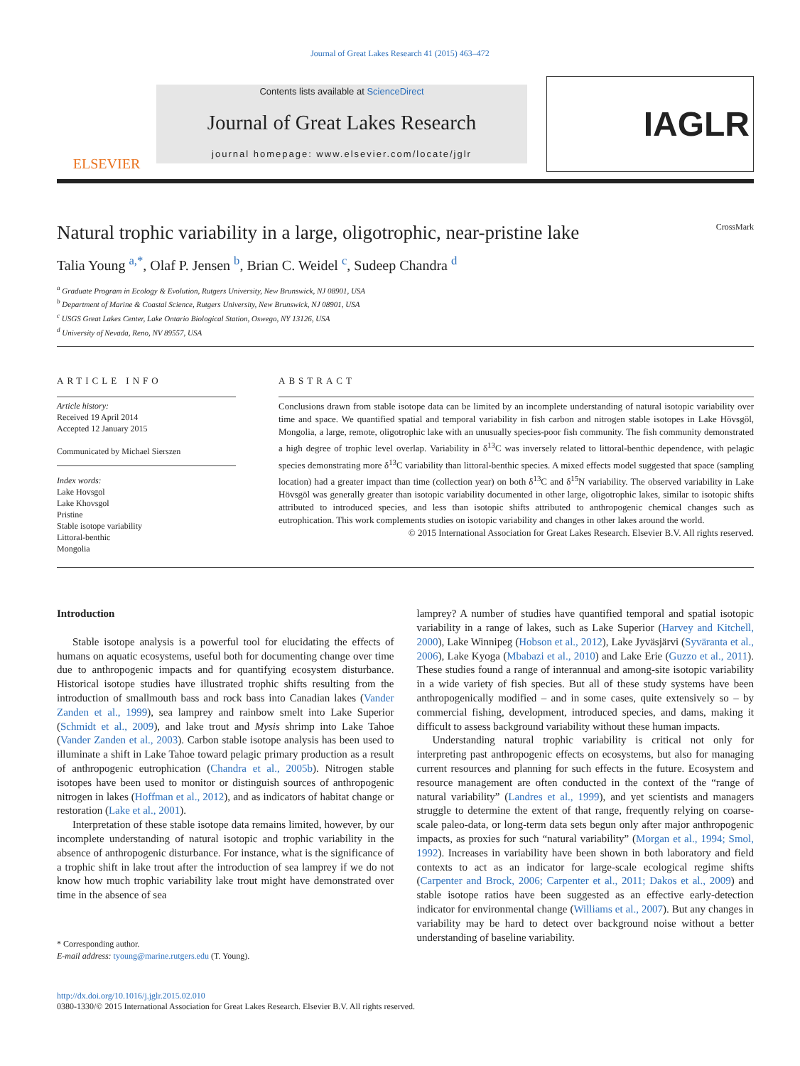Journal of Great Lakes Research 41 (2015) 463–472
ELSEVIER
Contents lists available at ScienceDirect
Journal of Great Lakes Research
journal homepage: www.elsevier.com/locate/jglr
IAGLR
Natural trophic variability in a large, oligotrophic, near-pristine lake CrossMark
Talia Young <sup>a,*</sup>, Olaf P. Jensen <sup>b</sup>, Brian C. Weidel <sup>c</sup>, Sudeep Chandra <sup>d</sup>
<sup>a</sup> Graduate Program in Ecology & Evolution, Rutgers University, New Brunswick, NJ 08901, USA
<sup>b</sup> Department of Marine & Coastal Science, Rutgers University, New Brunswick, NJ 08901, USA
<sup>c</sup> USGS Great Lakes Center, Lake Ontario Biological Station, Oswego, NY 13126, USA
<sup>d</sup> University of Nevada, Reno, NV 89557, USA
ARTICLE INFO
Article history:
Received 19 April 2014
Accepted 12 January 2015
Communicated by Michael Sierszen
Index words:
Lake Hovsgol
Lake Khovsgol
Pristine
Stable isotope variability
Littoral-benthic
Mongolia
ABSTRACT
Conclusions drawn from stable isotope data can be limited by an incomplete understanding of natural isotopic variability over time and space. We quantified spatial and temporal variability in fish carbon and nitrogen stable isotopes in Lake Hövsgöl, Mongolia, a large, remote, oligotrophic lake with an unusually species-poor fish community. The fish community demonstrated a high degree of trophic level overlap. Variability in δ<sup>13</sup>C was inversely related to littoral-benthic dependence, with pelagic species demonstrating more δ<sup>13</sup>C variability than littoral-benthic species. A mixed effects model suggested that space (sampling location) had a greater impact than time (collection year) on both δ<sup>13</sup>C and δ<sup>15</sup>N variability. The observed variability in Lake Hövsgöl was generally greater than isotopic variability documented in other large, oligotrophic lakes, similar to isotopic shifts attributed to introduced species, and less than isotopic shifts attributed to anthropogenic chemical changes such as eutrophication. This work complements studies on isotopic variability and changes in other lakes around the world.
© 2015 International Association for Great Lakes Research. Elsevier B.V. All rights reserved.
Introduction
Stable isotope analysis is a powerful tool for elucidating the effects of humans on aquatic ecosystems, useful both for documenting change over time due to anthropogenic impacts and for quantifying ecosystem disturbance. Historical isotope studies have illustrated trophic shifts resulting from the introduction of smallmouth bass and rock bass into Canadian lakes (Vander Zanden et al., 1999), sea lamprey and rainbow smelt into Lake Superior (Schmidt et al., 2009), and lake trout and Mysis shrimp into Lake Tahoe (Vander Zanden et al., 2003). Carbon stable isotope analysis has been used to illuminate a shift in Lake Tahoe toward pelagic primary production as a result of anthropogenic eutrophication (Chandra et al., 2005b). Nitrogen stable isotopes have been used to monitor or distinguish sources of anthropogenic nitrogen in lakes (Hoffman et al., 2012), and as indicators of habitat change or restoration (Lake et al., 2001).
Interpretation of these stable isotope data remains limited, however, by our incomplete understanding of natural isotopic and trophic variability in the absence of anthropogenic disturbance. For instance, what is the significance of a trophic shift in lake trout after the introduction of sea lamprey if we do not know how much trophic variability lake trout might have demonstrated over time in the absence of sea
* Corresponding author.
E-mail address: tyoung@marine.rutgers.edu (T. Young).
lamprey? A number of studies have quantified temporal and spatial isotopic variability in a range of lakes, such as Lake Superior (Harvey and Kitchell, 2000), Lake Winnipeg (Hobson et al., 2012), Lake Jyväsjärvi (Syväranta et al., 2006), Lake Kyoga (Mbabazi et al., 2010) and Lake Erie (Guzzo et al., 2011). These studies found a range of interannual and among-site isotopic variability in a wide variety of fish species. But all of these study systems have been anthropogenically modified – and in some cases, quite extensively so – by commercial fishing, development, introduced species, and dams, making it difficult to assess background variability without these human impacts.
Understanding natural trophic variability is critical not only for interpreting past anthropogenic effects on ecosystems, but also for managing current resources and planning for such effects in the future. Ecosystem and resource management are often conducted in the context of the “range of natural variability” (Landres et al., 1999), and yet scientists and managers struggle to determine the extent of that range, frequently relying on coarse-scale paleo-data, or long-term data sets begun only after major anthropogenic impacts, as proxies for such “natural variability” (Morgan et al., 1994; Smol, 1992). Increases in variability have been shown in both laboratory and field contexts to act as an indicator for large-scale ecological regime shifts (Carpenter and Brock, 2006; Carpenter et al., 2011; Dakos et al., 2009) and stable isotope ratios have been suggested as an effective early-detection indicator for environmental change (Williams et al., 2007). But any changes in variability may be hard to detect over background noise without a better understanding of baseline variability.
http://dx.doi.org/10.1016/j.jglr.2015.02.010
0380-1330/© 2015 International Association for Great Lakes Research. Elsevier B.V. All rights reserved.